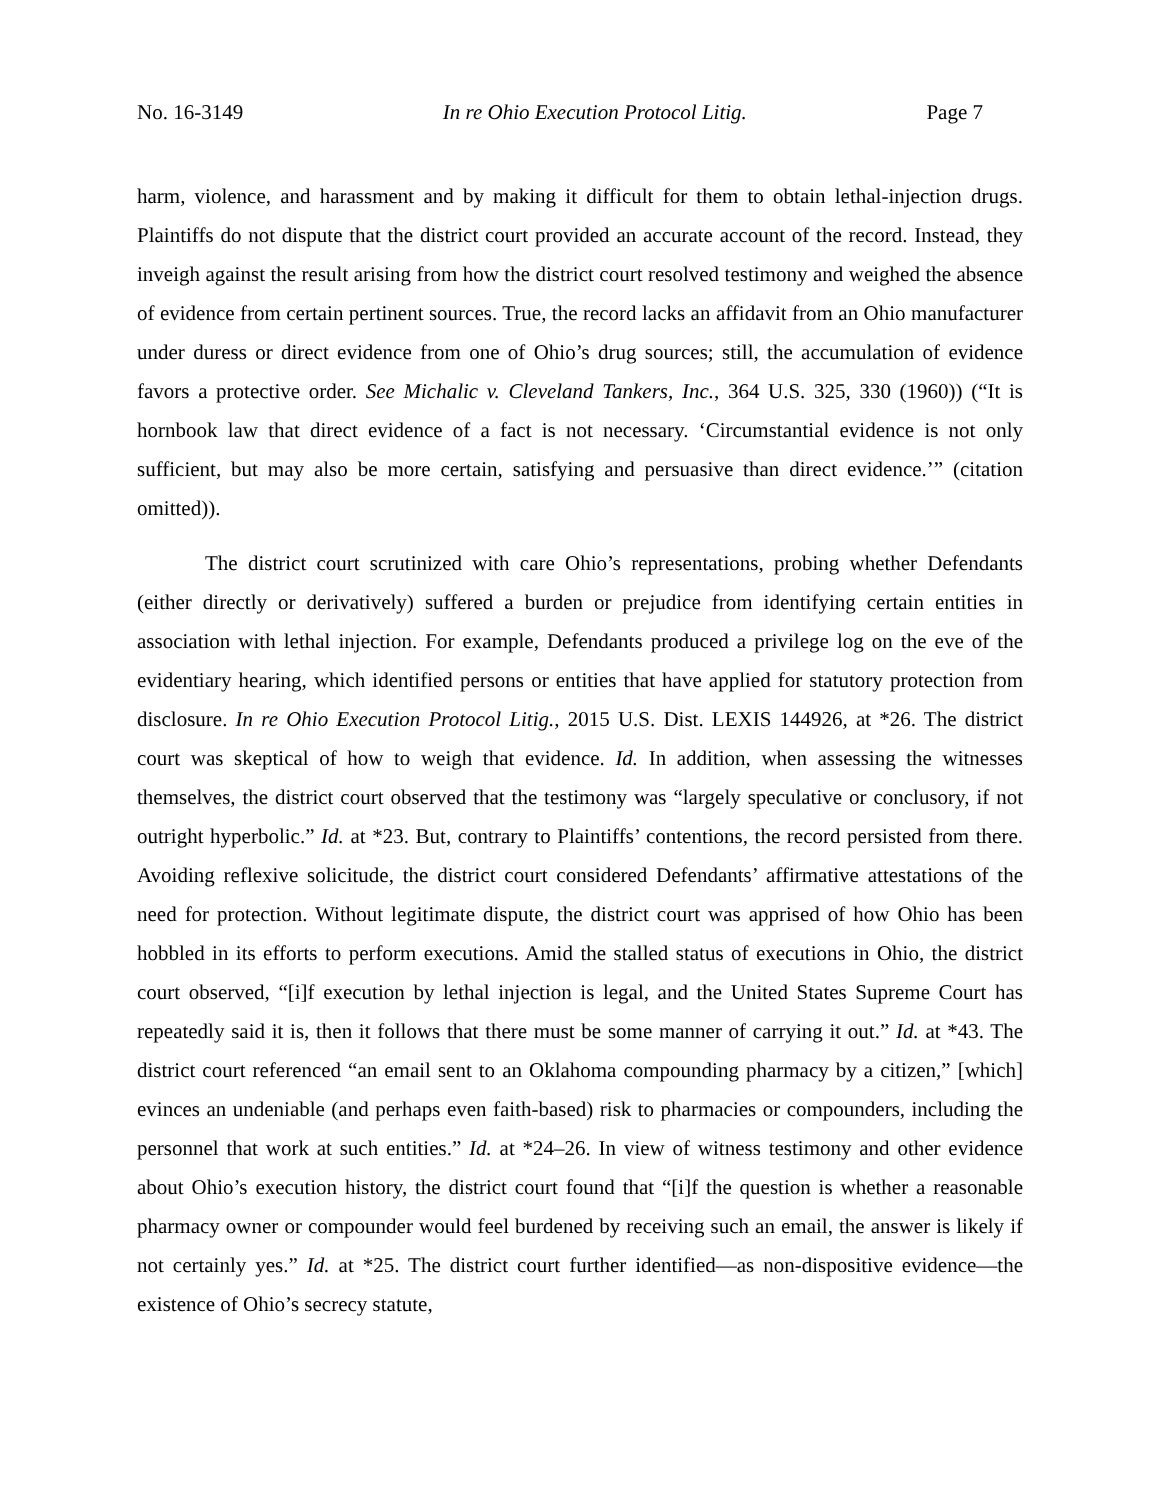No. 16-3149 In re Ohio Execution Protocol Litig. Page 7
harm, violence, and harassment and by making it difficult for them to obtain lethal-injection drugs. Plaintiffs do not dispute that the district court provided an accurate account of the record. Instead, they inveigh against the result arising from how the district court resolved testimony and weighed the absence of evidence from certain pertinent sources. True, the record lacks an affidavit from an Ohio manufacturer under duress or direct evidence from one of Ohio’s drug sources; still, the accumulation of evidence favors a protective order. See Michalic v. Cleveland Tankers, Inc., 364 U.S. 325, 330 (1960)) (“It is hornbook law that direct evidence of a fact is not necessary. ‘Circumstantial evidence is not only sufficient, but may also be more certain, satisfying and persuasive than direct evidence.’” (citation omitted)).
The district court scrutinized with care Ohio’s representations, probing whether Defendants (either directly or derivatively) suffered a burden or prejudice from identifying certain entities in association with lethal injection. For example, Defendants produced a privilege log on the eve of the evidentiary hearing, which identified persons or entities that have applied for statutory protection from disclosure. In re Ohio Execution Protocol Litig., 2015 U.S. Dist. LEXIS 144926, at *26. The district court was skeptical of how to weigh that evidence. Id. In addition, when assessing the witnesses themselves, the district court observed that the testimony was “largely speculative or conclusory, if not outright hyperbolic.” Id. at *23. But, contrary to Plaintiffs’ contentions, the record persisted from there. Avoiding reflexive solicitude, the district court considered Defendants’ affirmative attestations of the need for protection. Without legitimate dispute, the district court was apprised of how Ohio has been hobbled in its efforts to perform executions. Amid the stalled status of executions in Ohio, the district court observed, “[i]f execution by lethal injection is legal, and the United States Supreme Court has repeatedly said it is, then it follows that there must be some manner of carrying it out.” Id. at *43. The district court referenced “an email sent to an Oklahoma compounding pharmacy by a citizen,” [which] evinces an undeniable (and perhaps even faith-based) risk to pharmacies or compounders, including the personnel that work at such entities.” Id. at *24–26. In view of witness testimony and other evidence about Ohio’s execution history, the district court found that “[i]f the question is whether a reasonable pharmacy owner or compounder would feel burdened by receiving such an email, the answer is likely if not certainly yes.” Id. at *25. The district court further identified—as non-dispositive evidence—the existence of Ohio’s secrecy statute,